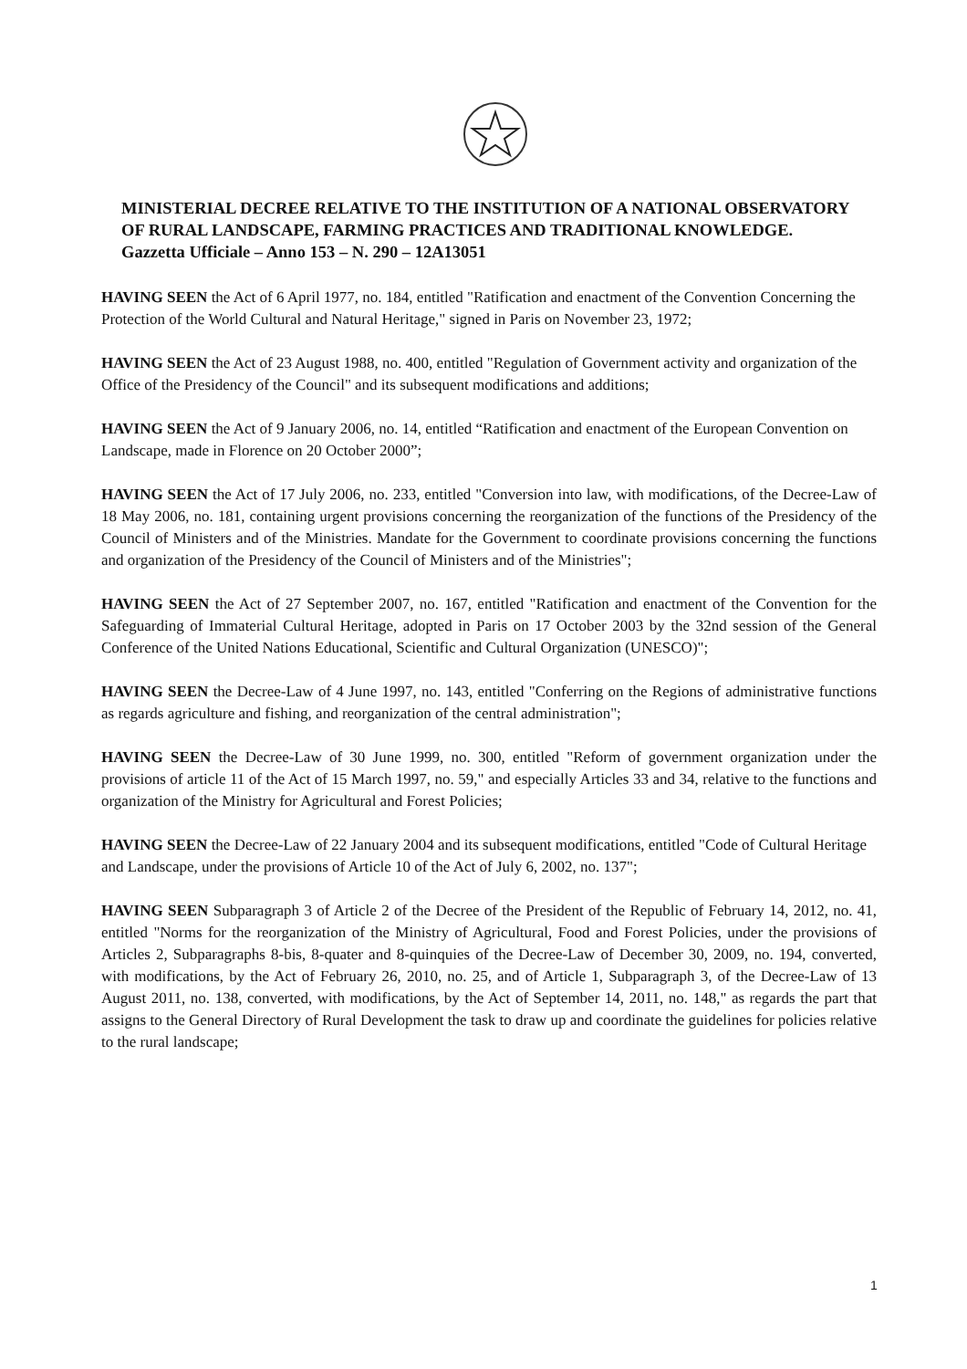MINISTERIAL DECREE RELATIVE TO THE INSTITUTION OF A NATIONAL OBSERVATORY OF RURAL LANDSCAPE, FARMING PRACTICES AND TRADITIONAL KNOWLEDGE. Gazzetta Ufficiale – Anno 153 – N. 290 – 12A13051
HAVING SEEN the Act of 6 April 1977, no. 184, entitled "Ratification and enactment of the Convention Concerning the Protection of the World Cultural and Natural Heritage," signed in Paris on November 23, 1972;
HAVING SEEN the Act of 23 August 1988, no. 400, entitled "Regulation of Government activity and organization of the Office of the Presidency of the Council" and its subsequent modifications and additions;
HAVING SEEN the Act of 9 January 2006, no. 14, entitled “Ratification and enactment of the European Convention on Landscape, made in Florence on 20 October 2000”;
HAVING SEEN the Act of 17 July 2006, no. 233, entitled "Conversion into law, with modifications, of the Decree-Law of 18 May 2006, no. 181, containing urgent provisions concerning the reorganization of the functions of the Presidency of the Council of Ministers and of the Ministries. Mandate for the Government to coordinate provisions concerning the functions and organization of the Presidency of the Council of Ministers and of the Ministries";
HAVING SEEN the Act of 27 September 2007, no. 167, entitled "Ratification and enactment of the Convention for the Safeguarding of Immaterial Cultural Heritage, adopted in Paris on 17 October 2003 by the 32nd session of the General Conference of the United Nations Educational, Scientific and Cultural Organization (UNESCO)";
HAVING SEEN the Decree-Law of 4 June 1997, no. 143, entitled "Conferring on the Regions of administrative functions as regards agriculture and fishing, and reorganization of the central administration";
HAVING SEEN the Decree-Law of 30 June 1999, no. 300, entitled "Reform of government organization under the provisions of article 11 of the Act of 15 March 1997, no. 59," and especially Articles 33 and 34, relative to the functions and organization of the Ministry for Agricultural and Forest Policies;
HAVING SEEN the Decree-Law of 22 January 2004 and its subsequent modifications, entitled "Code of Cultural Heritage and Landscape, under the provisions of Article 10 of the Act of July 6, 2002, no. 137";
HAVING SEEN Subparagraph 3 of Article 2 of the Decree of the President of the Republic of February 14, 2012, no. 41, entitled "Norms for the reorganization of the Ministry of Agricultural, Food and Forest Policies, under the provisions of Articles 2, Subparagraphs 8-bis, 8-quater and 8-quinquies of the Decree-Law of December 30, 2009, no. 194, converted, with modifications, by the Act of February 26, 2010, no. 25, and of Article 1, Subparagraph 3, of the Decree-Law of 13 August 2011, no. 138, converted, with modifications, by the Act of September 14, 2011, no. 148," as regards the part that assigns to the General Directory of Rural Development the task to draw up and coordinate the guidelines for policies relative to the rural landscape;
1